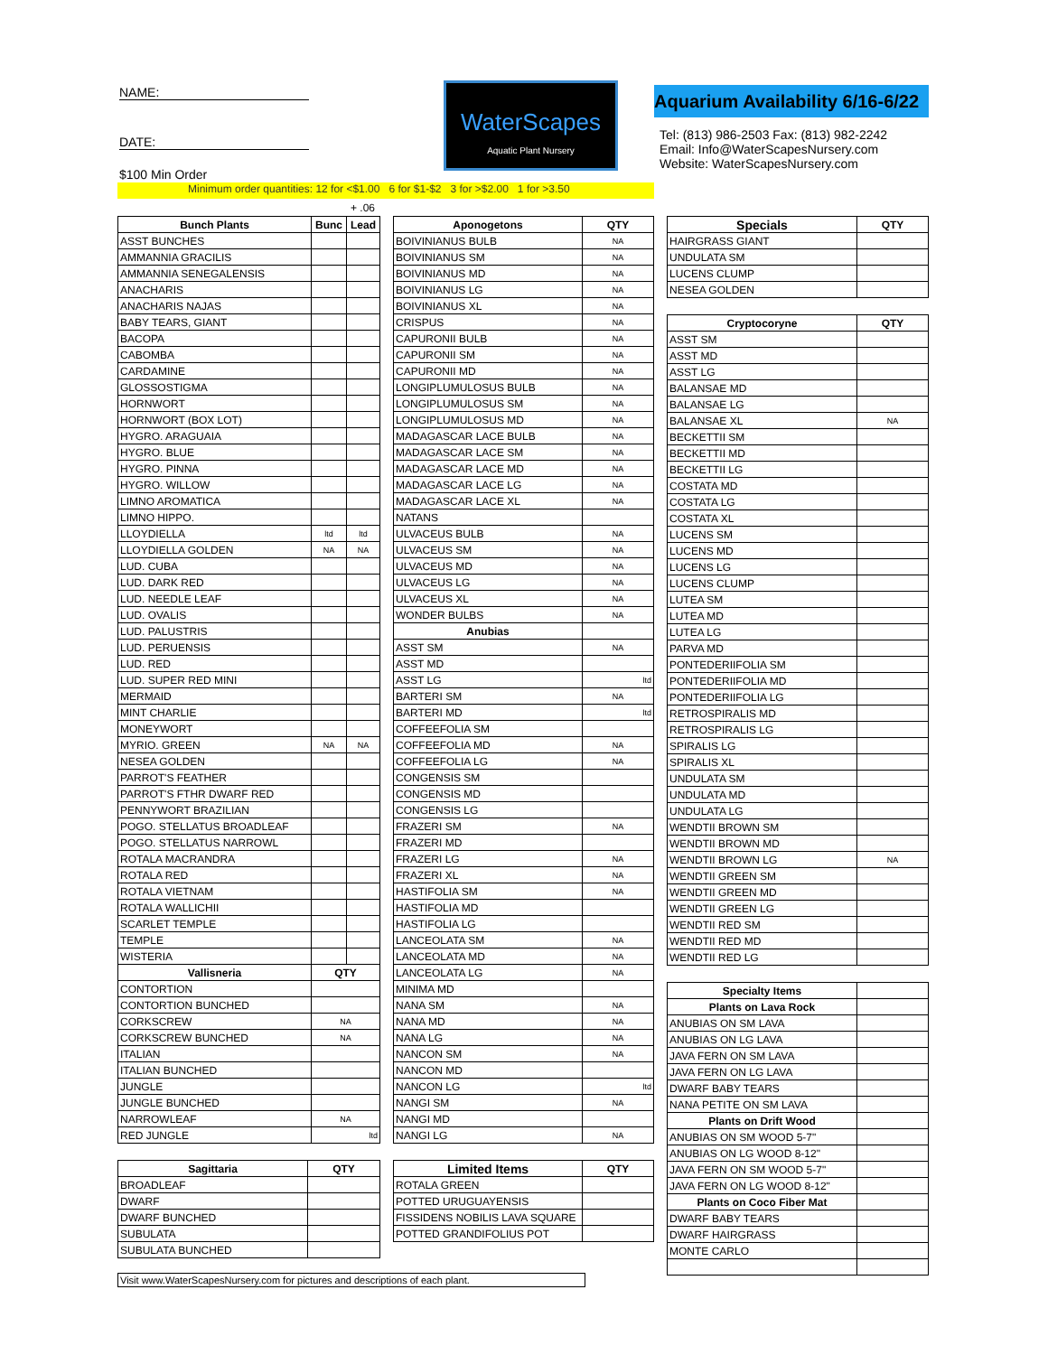NAME:
DATE:
$100 Min Order
WaterScapes
Aquatic Plant Nursery
Aquarium Availability 6/16-6/22
Tel: (813) 986-2503 Fax: (813) 982-2242
Email: Info@WaterScapesNursery.com
Website: WaterScapesNursery.com
Minimum order quantities: 12 for <$1.00 6 for $1-$2 3 for >$2.00 1 for >3.50
+ .06
| Bunch Plants | Bunc | Lead |
| --- | --- | --- |
| ASST BUNCHES | | |
| AMMANNIA GRACILIS | | |
| AMMANNIA SENEGALENSIS | | |
| ANACHARIS | | |
| ANACHARIS NAJAS | | |
| BABY TEARS, GIANT | | |
| BACOPA | | |
| CABOMBA | | |
| CARDAMINE | | |
| GLOSSOSTIGMA | | |
| HORNWORT | | |
| HORNWORT (BOX LOT) | | |
| HYGRO. ARAGUAIA | | |
| HYGRO. BLUE | | |
| HYGRO. PINNA | | |
| HYGRO. WILLOW | | |
| LIMNO AROMATICA | | |
| LIMNO HIPPO. | | |
| LLOYDIELLA | ltd | ltd |
| LLOYDIELLA GOLDEN | NA | NA |
| LUD. CUBA | | |
| LUD. DARK RED | | |
| LUD. NEEDLE LEAF | | |
| LUD. OVALIS | | |
| LUD. PALUSTRIS | | |
| LUD. PERUENSIS | | |
| LUD. RED | | |
| LUD. SUPER RED MINI | | |
| MERMAID | | |
| MINT CHARLIE | | |
| MONEYWORT | | |
| MYRIO. GREEN | NA | NA |
| NESEA GOLDEN | | |
| PARROT'S FEATHER | | |
| PARROT'S FTHR DWARF RED | | |
| PENNYWORT BRAZILIAN | | |
| POGO. STELLATUS BROADLEAF | | |
| POGO. STELLATUS NARROWL | | |
| ROTALA MACRANDRA | | |
| ROTALA RED | | |
| ROTALA VIETNAM | | |
| ROTALA WALLICHII | | |
| SCARLET TEMPLE | | |
| TEMPLE | | |
| WISTERIA | | |
| Vallisneria | QTY | |
| CONTORTION | | |
| CONTORTION BUNCHED | | |
| CORKSCREW | NA | |
| CORKSCREW BUNCHED | NA | |
| ITALIAN | | |
| ITALIAN BUNCHED | | |
| JUNGLE | | |
| JUNGLE BUNCHED | | |
| NARROWLEAF | NA | |
| RED JUNGLE | ltd | |
| Sagittaria | QTY |
| --- | --- |
| BROADLEAF | |
| DWARF | |
| DWARF BUNCHED | |
| SUBULATA | |
| SUBULATA BUNCHED | |
Visit www.WaterScapesNursery.com for pictures and descriptions of each plant.
| Aponogetons | QTY |
| --- | --- |
| BOIVINIANUS BULB | NA |
| BOIVINIANUS SM | NA |
| BOIVINIANUS MD | NA |
| BOIVINIANUS LG | NA |
| BOIVINIANUS XL | NA |
| CRISPUS | NA |
| CAPURONII BULB | NA |
| CAPURONII SM | NA |
| CAPURONII MD | NA |
| LONGIPLUMULOSUS BULB | NA |
| LONGIPLUMULOSUS SM | NA |
| LONGIPLUMULOSUS MD | NA |
| MADAGASCAR LACE BULB | NA |
| MADAGASCAR LACE SM | NA |
| MADAGASCAR LACE MD | NA |
| MADAGASCAR LACE LG | NA |
| MADAGASCAR LACE XL | NA |
| NATANS | |
| ULVACEUS BULB | NA |
| ULVACEUS SM | NA |
| ULVACEUS MD | NA |
| ULVACEUS LG | NA |
| ULVACEUS XL | NA |
| WONDER BULBS | NA |
| Anubias | |
| ASST SM | NA |
| ASST MD | |
| ASST LG | ltd |
| BARTERI SM | NA |
| BARTERI MD | ltd |
| COFFEEFOLIA SM | |
| COFFEEFOLIA MD | NA |
| COFFEEFOLIA LG | NA |
| CONGENSIS SM | |
| CONGENSIS MD | |
| CONGENSIS LG | |
| FRAZERI SM | NA |
| FRAZERI MD | |
| FRAZERI LG | NA |
| FRAZERI XL | NA |
| HASTIFOLIA SM | NA |
| HASTIFOLIA MD | |
| HASTIFOLIA LG | |
| LANCEOLATA SM | NA |
| LANCEOLATA MD | NA |
| LANCEOLATA LG | NA |
| MINIMA MD | |
| NANA SM | NA |
| NANA MD | NA |
| NANA LG | NA |
| NANCON SM | NA |
| NANCON MD | |
| NANCON LG | ltd |
| NANGI SM | NA |
| NANGI MD | |
| NANGI LG | NA |
| Limited Items | QTY |
| --- | --- |
| ROTALA GREEN | |
| POTTED URUGUAYENSIS | |
| FISSIDENS NOBILIS LAVA SQUARE | |
| POTTED GRANDIFOLIUS POT | |
| Specials | QTY |
| --- | --- |
| HAIRGRASS GIANT | |
| UNDULATA SM | |
| LUCENS CLUMP | |
| NESEA GOLDEN | |
| Cryptocoryne | QTY |
| --- | --- |
| ASST SM | |
| ASST MD | |
| ASST LG | |
| BALANSAE MD | |
| BALANSAE LG | |
| BALANSAE XL | NA |
| BECKETTII SM | |
| BECKETTII MD | |
| BECKETTII LG | |
| COSTATA MD | |
| COSTATA LG | |
| COSTATA XL | |
| LUCENS SM | |
| LUCENS MD | |
| LUCENS LG | |
| LUCENS CLUMP | |
| LUTEA SM | |
| LUTEA MD | |
| LUTEA LG | |
| PARVA MD | |
| PONTEDERIIFOLIA SM | |
| PONTEDERIIFOLIA MD | |
| PONTEDERIIFOLIA LG | |
| RETROSPIRALIS MD | |
| RETROSPIRALIS LG | |
| SPIRALIS LG | |
| SPIRALIS XL | |
| UNDULATA SM | |
| UNDULATA MD | |
| UNDULATA LG | |
| WENDTII BROWN SM | |
| WENDTII BROWN MD | |
| WENDTII BROWN LG | NA |
| WENDTII GREEN SM | |
| WENDTII GREEN MD | |
| WENDTII GREEN LG | |
| WENDTII RED SM | |
| WENDTII RED MD | |
| WENDTII RED LG | |
| Specialty Items | |
| --- | --- |
| Plants on Lava Rock | |
| ANUBIAS ON SM LAVA | |
| ANUBIAS ON LG LAVA | |
| JAVA FERN ON SM LAVA | |
| JAVA FERN ON LG LAVA | |
| DWARF BABY TEARS | |
| NANA PETITE ON SM LAVA | |
| Plants on Drift Wood | |
| ANUBIAS ON SM WOOD 5-7" | |
| ANUBIAS ON LG WOOD 8-12" | |
| JAVA FERN ON SM WOOD 5-7" | |
| JAVA FERN ON LG WOOD 8-12" | |
| Plants on Coco Fiber Mat | |
| DWARF BABY TEARS | |
| DWARF HAIRGRASS | |
| MONTE CARLO | |